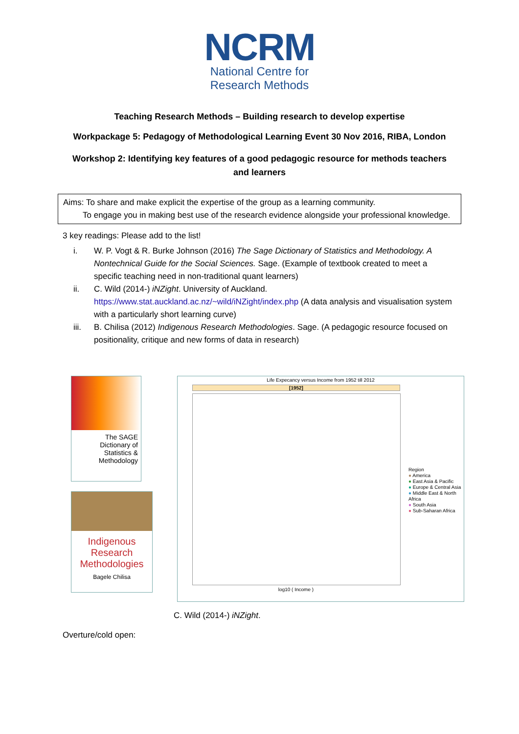NCRM
National Centre for
Research Methods
Teaching Research Methods – Building research to develop expertise
Workpackage 5: Pedagogy of Methodological Learning Event 30 Nov 2016, RIBA, London
Workshop 2: Identifying key features of a good pedagogic resource for methods teachers
and learners
Aims: To share and make explicit the expertise of the group as a learning community.
To engage you in making best use of the research evidence alongside your professional knowledge.
3 key readings: Please add to the list!
i. W. P. Vogt & R. Burke Johnson (2016) The Sage Dictionary of Statistics and Methodology. A Nontechnical Guide for the Social Sciences. Sage. (Example of textbook created to meet a specific teaching need in non-traditional quant learners)
ii. C. Wild (2014-) iNZight. University of Auckland. https://www.stat.auckland.ac.nz/~wild/iNZight/index.php (A data analysis and visualisation system with a particularly short learning curve)
iii. B. Chilisa (2012) Indigenous Research Methodologies. Sage. (A pedagogic resource focused on positionality, critique and new forms of data in research)
The SAGE
Dictionary of Statistics & Methodology
Indigenous Research Methodologies
Bagele Chilisa
Life Expecancy versus Income from 1952 till 2012
[1952]
Region
● America
● East Asia & Pacific
● Europe & Central Asia
● Middle East & North Africa
● South Asia
● Sub-Saharan Africa
log10 ( Income )
C. Wild (2014-) iNZight.
Overture/cold open: